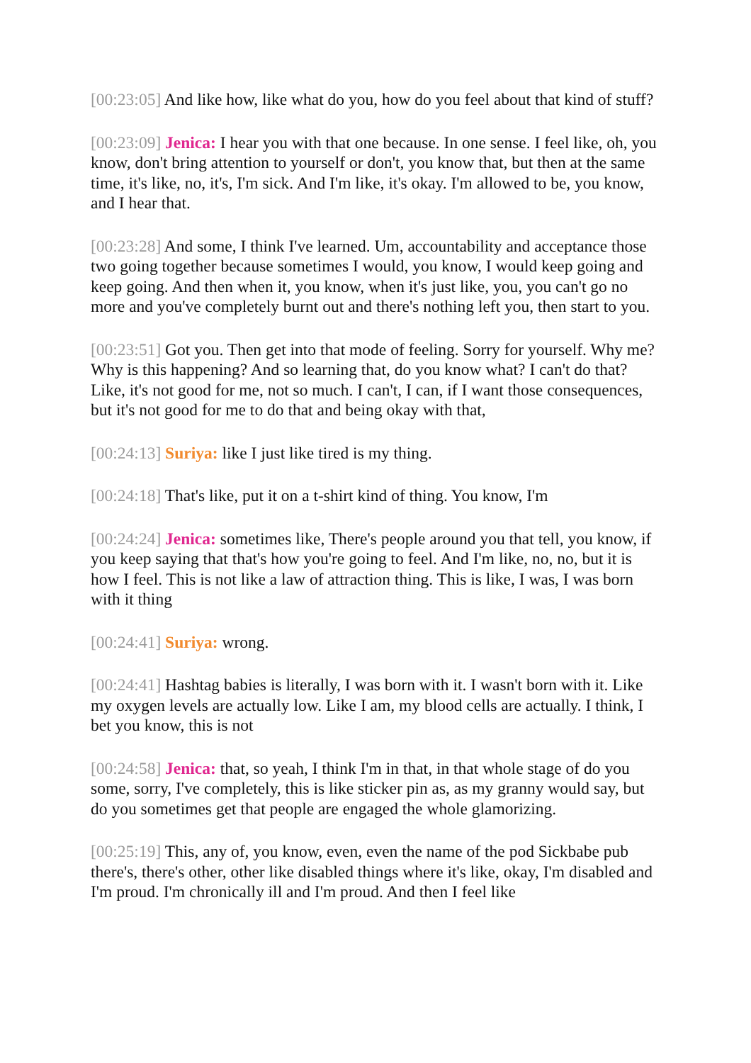[00:23:05] And like how, like what do you, how do you feel about that kind of stuff?
[00:23:09] Jenica: I hear you with that one because. In one sense. I feel like, oh, you know, don't bring attention to yourself or don't, you know that, but then at the same time, it's like, no, it's, I'm sick. And I'm like, it's okay. I'm allowed to be, you know, and I hear that.
[00:23:28] And some, I think I've learned. Um, accountability and acceptance those two going together because sometimes I would, you know, I would keep going and keep going. And then when it, you know, when it's just like, you, you can't go no more and you've completely burnt out and there's nothing left you, then start to you.
[00:23:51] Got you. Then get into that mode of feeling. Sorry for yourself. Why me? Why is this happening? And so learning that, do you know what? I can't do that? Like, it's not good for me, not so much. I can't, I can, if I want those consequences, but it's not good for me to do that and being okay with that,
[00:24:13] Suriya: like I just like tired is my thing.
[00:24:18] That's like, put it on a t-shirt kind of thing. You know, I'm
[00:24:24] Jenica: sometimes like, There's people around you that tell, you know, if you keep saying that that's how you're going to feel. And I'm like, no, no, but it is how I feel. This is not like a law of attraction thing. This is like, I was, I was born with it thing
[00:24:41] Suriya: wrong.
[00:24:41] Hashtag babies is literally, I was born with it. I wasn't born with it. Like my oxygen levels are actually low. Like I am, my blood cells are actually. I think, I bet you know, this is not
[00:24:58] Jenica: that, so yeah, I think I'm in that, in that whole stage of do you some, sorry, I've completely, this is like sticker pin as, as my granny would say, but do you sometimes get that people are engaged the whole glamorizing.
[00:25:19] This, any of, you know, even, even the name of the pod Sickbabe pub there's, there's other, other like disabled things where it's like, okay, I'm disabled and I'm proud. I'm chronically ill and I'm proud. And then I feel like